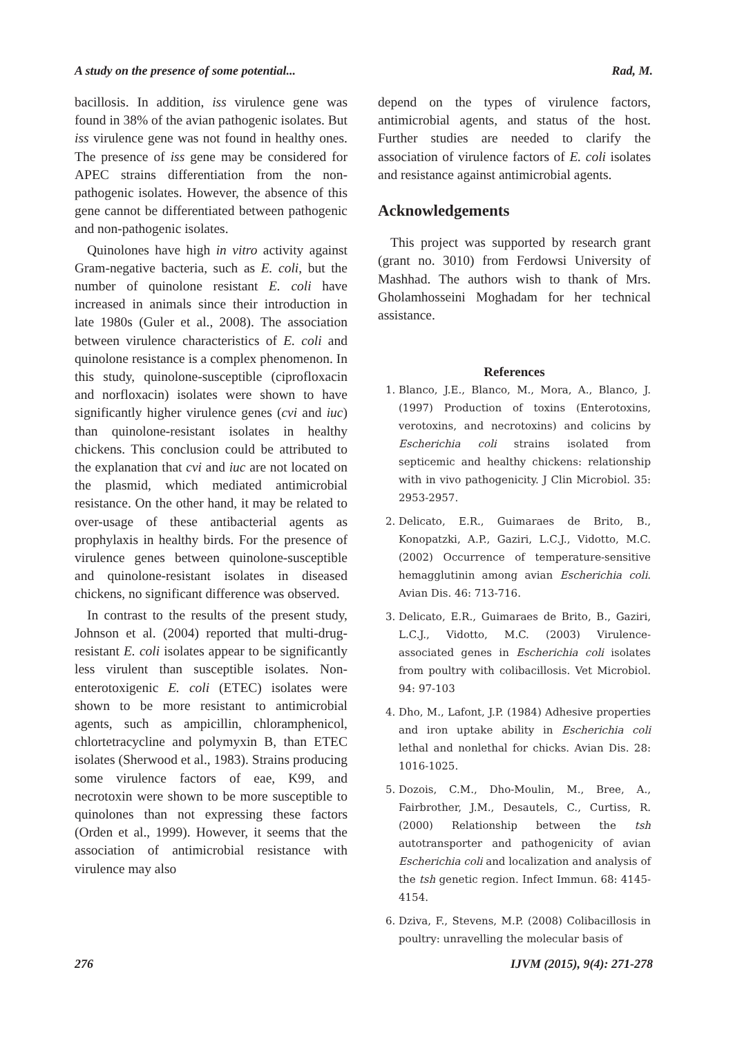A study on the presence of some potential... Rad, M.
bacillosis. In addition, iss virulence gene was found in 38% of the avian pathogenic isolates. But iss virulence gene was not found in healthy ones. The presence of iss gene may be considered for APEC strains differentiation from the non-pathogenic isolates. However, the absence of this gene cannot be differentiated between pathogenic and non-pathogenic isolates.
Quinolones have high in vitro activity against Gram-negative bacteria, such as E. coli, but the number of quinolone resistant E. coli have increased in animals since their introduction in late 1980s (Guler et al., 2008). The association between virulence characteristics of E. coli and quinolone resistance is a complex phenomenon. In this study, quinolone-susceptible (ciprofloxacin and norfloxacin) isolates were shown to have significantly higher virulence genes (cvi and iuc) than quinolone-resistant isolates in healthy chickens. This conclusion could be attributed to the explanation that cvi and iuc are not located on the plasmid, which mediated antimicrobial resistance. On the other hand, it may be related to over-usage of these antibacterial agents as prophylaxis in healthy birds. For the presence of virulence genes between quinolone-susceptible and quinolone-resistant isolates in diseased chickens, no significant difference was observed.
In contrast to the results of the present study, Johnson et al. (2004) reported that multi-drug-resistant E. coli isolates appear to be significantly less virulent than susceptible isolates. Non-enterotoxigenic E. coli (ETEC) isolates were shown to be more resistant to antimicrobial agents, such as ampicillin, chloramphenicol, chlortetracycline and polymyxin B, than ETEC isolates (Sherwood et al., 1983). Strains producing some virulence factors of eae, K99, and necrotoxin were shown to be more susceptible to quinolones than not expressing these factors (Orden et al., 1999). However, it seems that the association of antimicrobial resistance with virulence may also
depend on the types of virulence factors, antimicrobial agents, and status of the host. Further studies are needed to clarify the association of virulence factors of E. coli isolates and resistance against antimicrobial agents.
Acknowledgements
This project was supported by research grant (grant no. 3010) from Ferdowsi University of Mashhad. The authors wish to thank of Mrs. Gholamhosseini Moghadam for her technical assistance.
References
1. Blanco, J.E., Blanco, M., Mora, A., Blanco, J. (1997) Production of toxins (Enterotoxins, verotoxins, and necrotoxins) and colicins by Escherichia coli strains isolated from septicemic and healthy chickens: relationship with in vivo pathogenicity. J Clin Microbiol. 35: 2953-2957.
2. Delicato, E.R., Guimaraes de Brito, B., Konopatzki, A.P., Gaziri, L.C.J., Vidotto, M.C. (2002) Occurrence of temperature-sensitive hemagglutinin among avian Escherichia coli. Avian Dis. 46: 713-716.
3. Delicato, E.R., Guimaraes de Brito, B., Gaziri, L.C.J., Vidotto, M.C. (2003) Virulence-associated genes in Escherichia coli isolates from poultry with colibacillosis. Vet Microbiol. 94: 97-103
4. Dho, M., Lafont, J.P. (1984) Adhesive properties and iron uptake ability in Escherichia coli lethal and nonlethal for chicks. Avian Dis. 28: 1016-1025.
5. Dozois, C.M., Dho-Moulin, M., Bree, A., Fairbrother, J.M., Desautels, C., Curtiss, R. (2000) Relationship between the tsh autotransporter and pathogenicity of avian Escherichia coli and localization and analysis of the tsh genetic region. Infect Immun. 68: 4145-4154.
6. Dziva, F., Stevens, M.P. (2008) Colibacillosis in poultry: unravelling the molecular basis of
276 IJVM (2015), 9(4): 271-278